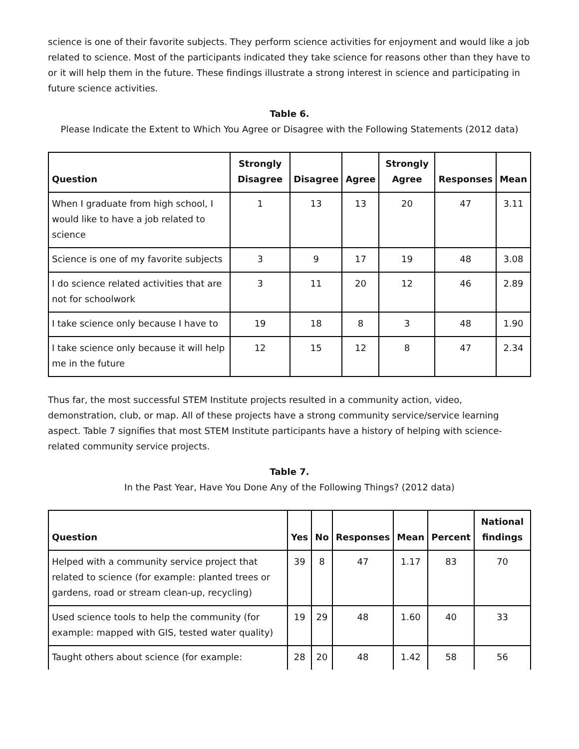science is one of their favorite subjects. They perform science activities for enjoyment and would like a job related to science. Most of the participants indicated they take science for reasons other than they have to or it will help them in the future. These findings illustrate a strong interest in science and participating in future science activities.
Table 6.
Please Indicate the Extent to Which You Agree or Disagree with the Following Statements (2012 data)
| Question | Strongly Disagree | Disagree | Agree | Strongly Agree | Responses | Mean |
| --- | --- | --- | --- | --- | --- | --- |
| When I graduate from high school, I would like to have a job related to science | 1 | 13 | 13 | 20 | 47 | 3.11 |
| Science is one of my favorite subjects | 3 | 9 | 17 | 19 | 48 | 3.08 |
| I do science related activities that are not for schoolwork | 3 | 11 | 20 | 12 | 46 | 2.89 |
| I take science only because I have to | 19 | 18 | 8 | 3 | 48 | 1.90 |
| I take science only because it will help me in the future | 12 | 15 | 12 | 8 | 47 | 2.34 |
Thus far, the most successful STEM Institute projects resulted in a community action, video, demonstration, club, or map. All of these projects have a strong community service/service learning aspect. Table 7 signifies that most STEM Institute participants have a history of helping with science-related community service projects.
Table 7.
In the Past Year, Have You Done Any of the Following Things? (2012 data)
| Question | Yes | No | Responses | Mean | Percent | National findings |
| --- | --- | --- | --- | --- | --- | --- |
| Helped with a community service project that related to science (for example: planted trees or gardens, road or stream clean-up, recycling) | 39 | 8 | 47 | 1.17 | 83 | 70 |
| Used science tools to help the community (for example: mapped with GIS, tested water quality) | 19 | 29 | 48 | 1.60 | 40 | 33 |
| Taught others about science (for example: | 28 | 20 | 48 | 1.42 | 58 | 56 |